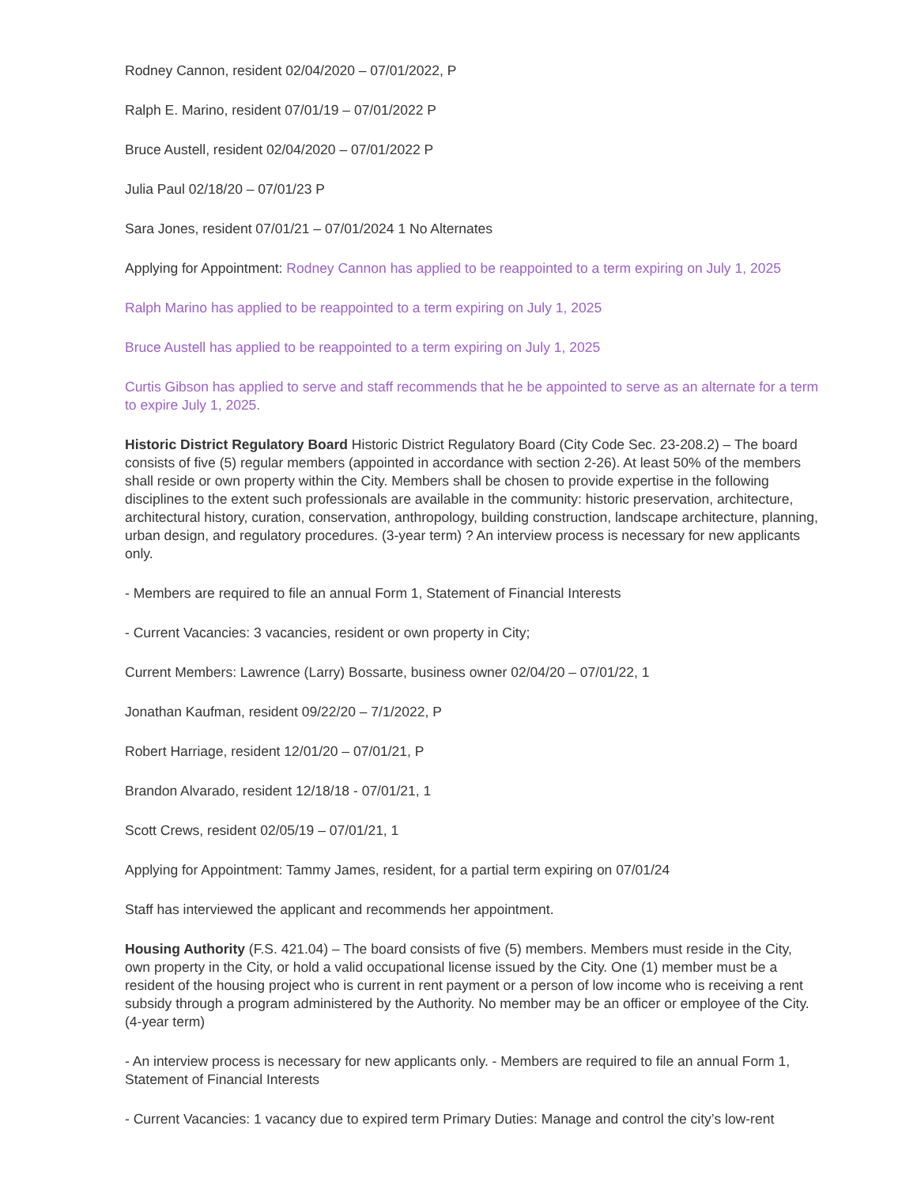Rodney Cannon, resident 02/04/2020 – 07/01/2022, P
Ralph E. Marino, resident 07/01/19 – 07/01/2022 P
Bruce Austell, resident 02/04/2020 – 07/01/2022 P
Julia Paul 02/18/20 – 07/01/23 P
Sara Jones, resident 07/01/21 – 07/01/2024 1 No Alternates
Applying for Appointment: Rodney Cannon has applied to be reappointed to a term expiring on July 1, 2025
Ralph Marino has applied to be reappointed to a term expiring on July 1, 2025
Bruce Austell has applied to be reappointed to a term expiring on July 1, 2025
Curtis Gibson has applied to serve and staff recommends that he be appointed to serve as an alternate for a term to expire July 1, 2025.
Historic District Regulatory Board Historic District Regulatory Board (City Code Sec. 23-208.2) – The board consists of five (5) regular members (appointed in accordance with section 2-26). At least 50% of the members shall reside or own property within the City. Members shall be chosen to provide expertise in the following disciplines to the extent such professionals are available in the community: historic preservation, architecture, architectural history, curation, conservation, anthropology, building construction, landscape architecture, planning, urban design, and regulatory procedures. (3-year term) ? An interview process is necessary for new applicants only.
- Members are required to file an annual Form 1, Statement of Financial Interests
- Current Vacancies: 3 vacancies, resident or own property in City;
Current Members: Lawrence (Larry) Bossarte, business owner 02/04/20 – 07/01/22, 1
Jonathan Kaufman, resident 09/22/20 – 7/1/2022, P
Robert Harriage, resident 12/01/20 – 07/01/21, P
Brandon Alvarado, resident 12/18/18 - 07/01/21, 1
Scott Crews, resident 02/05/19 – 07/01/21, 1
Applying for Appointment: Tammy James, resident, for a partial term expiring on 07/01/24
Staff has interviewed the applicant and recommends her appointment.
Housing Authority (F.S. 421.04) – The board consists of five (5) members. Members must reside in the City, own property in the City, or hold a valid occupational license issued by the City. One (1) member must be a resident of the housing project who is current in rent payment or a person of low income who is receiving a rent subsidy through a program administered by the Authority. No member may be an officer or employee of the City. (4-year term)
- An interview process is necessary for new applicants only. - Members are required to file an annual Form 1, Statement of Financial Interests
- Current Vacancies: 1 vacancy due to expired term Primary Duties: Manage and control the city’s low-rent